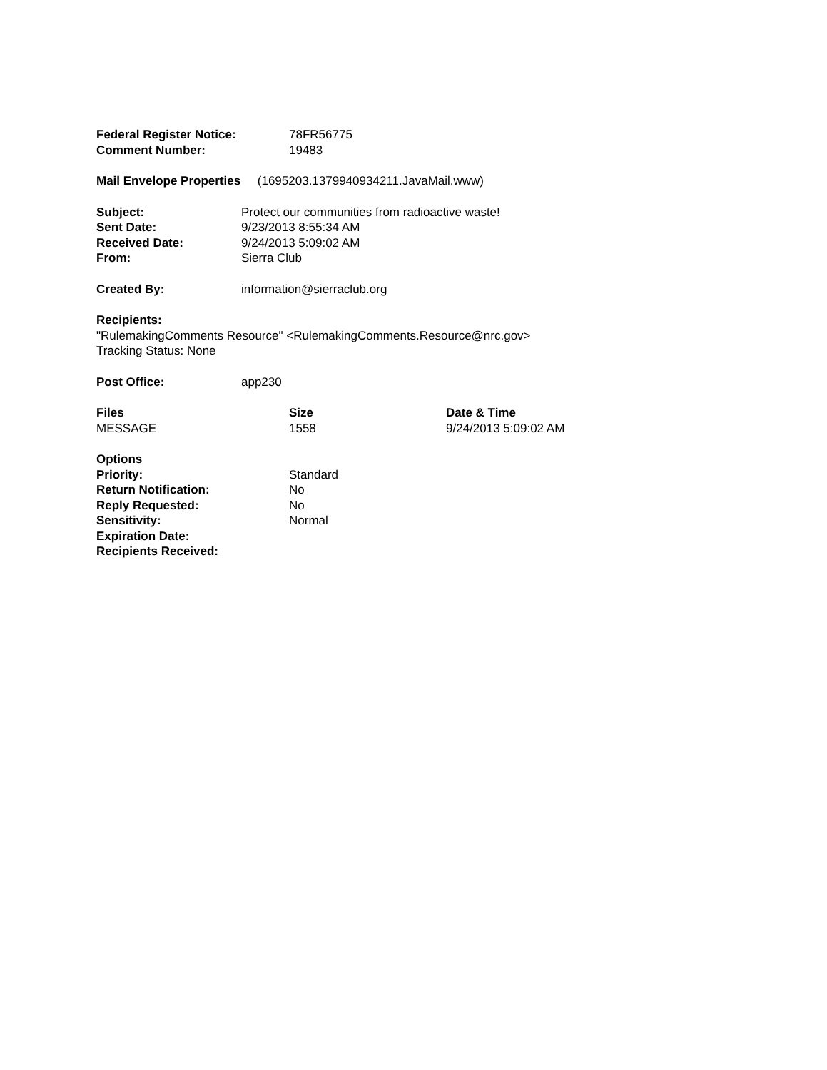| Federal Register Notice: | 78FR56775 |
| Comment Number: | 19483 |
Mail Envelope Properties (1695203.1379940934211.JavaMail.www)
| Subject: | Protect our communities from radioactive waste! |
| Sent Date: | 9/23/2013 8:55:34 AM |
| Received Date: | 9/24/2013 5:09:02 AM |
| From: | Sierra Club |
| Created By: | information@sierraclub.org |
Recipients:
"RulemakingComments Resource" <RulemakingComments.Resource@nrc.gov>
Tracking Status: None
| Post Office: | app230 |
| Files | Size | Date & Time |
| --- | --- | --- |
| MESSAGE | 1558 | 9/24/2013 5:09:02 AM |
| Options | |
| Priority: | Standard |
| Return Notification: | No |
| Reply Requested: | No |
| Sensitivity: | Normal |
| Expiration Date: | |
| Recipients Received: | |